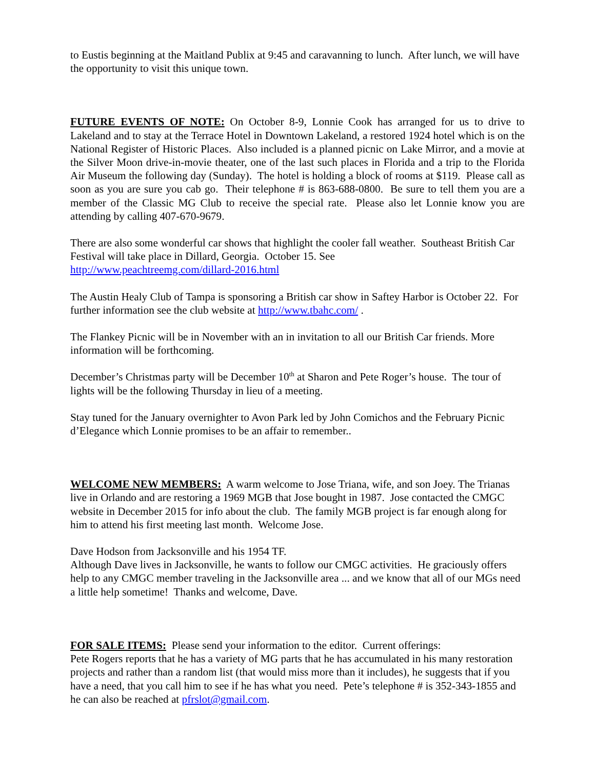to Eustis beginning at the Maitland Publix at 9:45 and caravanning to lunch. After lunch, we will have the opportunity to visit this unique town.
FUTURE EVENTS OF NOTE: On October 8-9, Lonnie Cook has arranged for us to drive to Lakeland and to stay at the Terrace Hotel in Downtown Lakeland, a restored 1924 hotel which is on the National Register of Historic Places. Also included is a planned picnic on Lake Mirror, and a movie at the Silver Moon drive-in-movie theater, one of the last such places in Florida and a trip to the Florida Air Museum the following day (Sunday). The hotel is holding a block of rooms at $119. Please call as soon as you are sure you cab go. Their telephone # is 863-688-0800. Be sure to tell them you are a member of the Classic MG Club to receive the special rate. Please also let Lonnie know you are attending by calling 407-670-9679.
There are also some wonderful car shows that highlight the cooler fall weather. Southeast British Car Festival will take place in Dillard, Georgia. October 15. See
http://www.peachtreemg.com/dillard-2016.html
The Austin Healy Club of Tampa is sponsoring a British car show in Saftey Harbor is October 22. For further information see the club website at http://www.tbahc.com/ .
The Flankey Picnic will be in November with an in invitation to all our British Car friends. More information will be forthcoming.
December’s Christmas party will be December 10<sup>th</sup> at Sharon and Pete Roger’s house. The tour of lights will be the following Thursday in lieu of a meeting.
Stay tuned for the January overnighter to Avon Park led by John Comichos and the February Picnic d’Elegance which Lonnie promises to be an affair to remember..
WELCOME NEW MEMBERS: A warm welcome to Jose Triana, wife, and son Joey. The Trianas live in Orlando and are restoring a 1969 MGB that Jose bought in 1987. Jose contacted the CMGC website in December 2015 for info about the club. The family MGB project is far enough along for him to attend his first meeting last month. Welcome Jose.
Dave Hodson from Jacksonville and his 1954 TF.
Although Dave lives in Jacksonville, he wants to follow our CMGC activities. He graciously offers help to any CMGC member traveling in the Jacksonville area ... and we know that all of our MGs need a little help sometime! Thanks and welcome, Dave.
FOR SALE ITEMS: Please send your information to the editor. Current offerings:
Pete Rogers reports that he has a variety of MG parts that he has accumulated in his many restoration projects and rather than a random list (that would miss more than it includes), he suggests that if you have a need, that you call him to see if he has what you need. Pete’s telephone # is 352-343-1855 and he can also be reached at pfrslot@gmail.com.